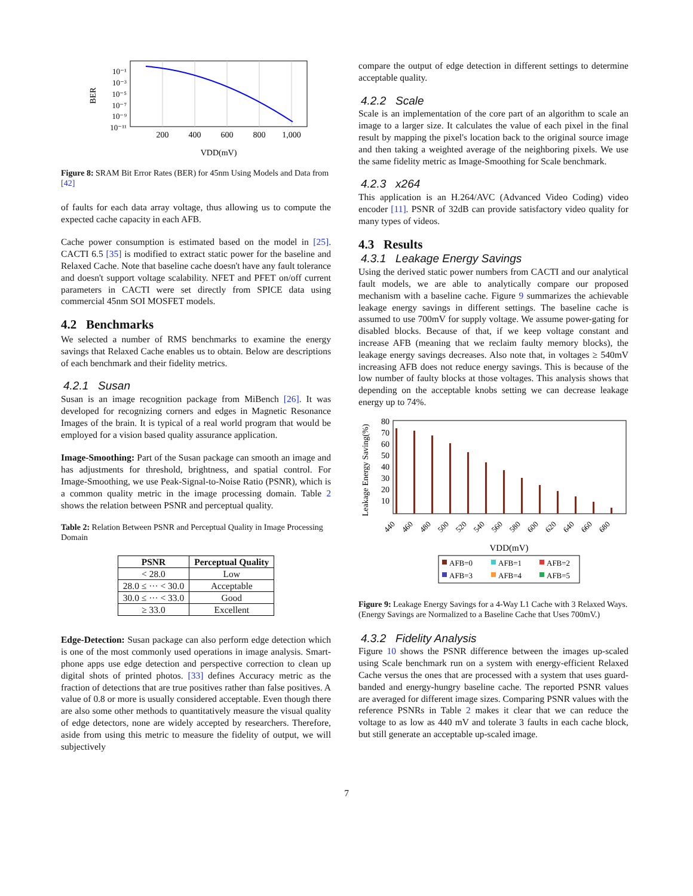10⁻¹
10⁻³
10⁻⁵
10⁻⁷
10⁻⁹
10⁻¹¹
200
400
600
800
1,000
VDD(mV)
BER
Figure 8: SRAM Bit Error Rates (BER) for 45nm Using Models and Data from [42]
of faults for each data array voltage, thus allowing us to compute the expected cache capacity in each AFB.
Cache power consumption is estimated based on the model in [25]. CACTI 6.5 [35] is modified to extract static power for the baseline and Relaxed Cache. Note that baseline cache doesn't have any fault tolerance and doesn't support voltage scalability. NFET and PFET on/off current parameters in CACTI were set directly from SPICE data using commercial 45nm SOI MOSFET models.
4.2 Benchmarks
We selected a number of RMS benchmarks to examine the energy savings that Relaxed Cache enables us to obtain. Below are descriptions of each benchmark and their fidelity metrics.
4.2.1 Susan
Susan is an image recognition package from MiBench [26]. It was developed for recognizing corners and edges in Magnetic Resonance Images of the brain. It is typical of a real world program that would be employed for a vision based quality assurance application.
Image-Smoothing: Part of the Susan package can smooth an image and has adjustments for threshold, brightness, and spatial control. For Image-Smoothing, we use Peak-Signal-to-Noise Ratio (PSNR), which is a common quality metric in the image processing domain. Table 2 shows the relation between PSNR and perceptual quality.
Table 2: Relation Between PSNR and Perceptual Quality in Image Processing Domain
| PSNR | Perceptual Quality |
| --- | --- |
| < 28.0 | Low |
| 28.0 ≤ ··· < 30.0 | Acceptable |
| 30.0 ≤ ··· < 33.0 | Good |
| ≥ 33.0 | Excellent |
Edge-Detection: Susan package can also perform edge detection which is one of the most commonly used operations in image analysis. Smart-phone apps use edge detection and perspective correction to clean up digital shots of printed photos. [33] defines Accuracy metric as the fraction of detections that are true positives rather than false positives. A value of 0.8 or more is usually considered acceptable. Even though there are also some other methods to quantitatively measure the visual quality of edge detectors, none are widely accepted by researchers. Therefore, aside from using this metric to measure the fidelity of output, we will subjectively
compare the output of edge detection in different settings to determine acceptable quality.
4.2.2 Scale
Scale is an implementation of the core part of an algorithm to scale an image to a larger size. It calculates the value of each pixel in the final result by mapping the pixel's location back to the original source image and then taking a weighted average of the neighboring pixels. We use the same fidelity metric as Image-Smoothing for Scale benchmark.
4.2.3 x264
This application is an H.264/AVC (Advanced Video Coding) video encoder [11]. PSNR of 32dB can provide satisfactory video quality for many types of videos.
4.3 Results
4.3.1 Leakage Energy Savings
Using the derived static power numbers from CACTI and our analytical fault models, we are able to analytically compare our proposed mechanism with a baseline cache. Figure 9 summarizes the achievable leakage energy savings in different settings. The baseline cache is assumed to use 700mV for supply voltage. We assume power-gating for disabled blocks. Because of that, if we keep voltage constant and increase AFB (meaning that we reclaim faulty memory blocks), the leakage energy savings decreases. Also note that, in voltages ≥ 540mV increasing AFB does not reduce energy savings. This is because of the low number of faulty blocks at those voltages. This analysis shows that depending on the acceptable knobs setting we can decrease leakage energy up to 74%.
80
70
60
50
40
30
20
10
440
460
480
500
520
540
560
580
600
620
640
660
680
VDD(mV)
Leakage Energy Saving(%)
AFB=0
AFB=1
AFB=2
AFB=3
AFB=4
AFB=5
Figure 9: Leakage Energy Savings for a 4-Way L1 Cache with 3 Relaxed Ways. (Energy Savings are Normalized to a Baseline Cache that Uses 700mV.)
4.3.2 Fidelity Analysis
Figure 10 shows the PSNR difference between the images up-scaled using Scale benchmark run on a system with energy-efficient Relaxed Cache versus the ones that are processed with a system that uses guard-banded and energy-hungry baseline cache. The reported PSNR values are averaged for different image sizes. Comparing PSNR values with the reference PSNRs in Table 2 makes it clear that we can reduce the voltage to as low as 440 mV and tolerate 3 faults in each cache block, but still generate an acceptable up-scaled image.
7